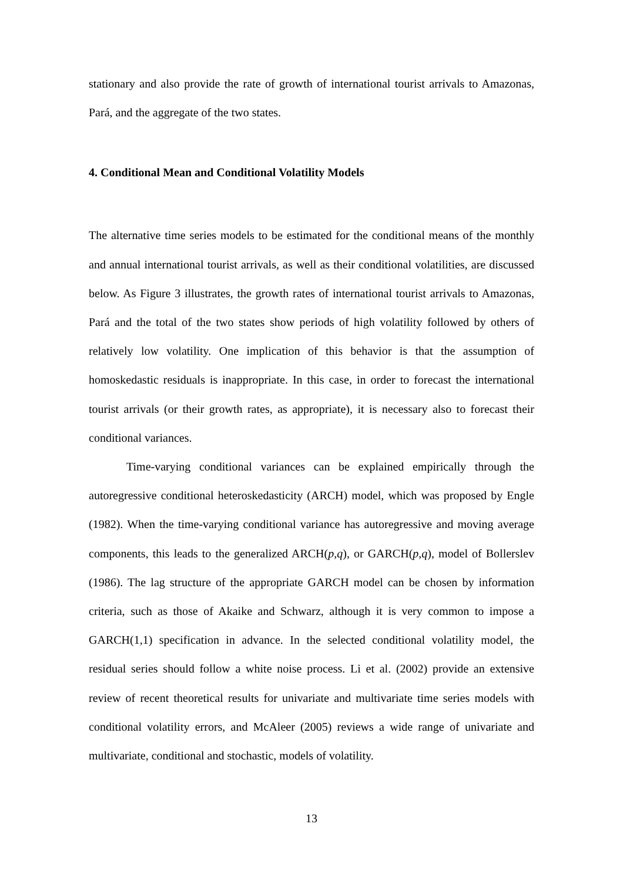stationary and also provide the rate of growth of international tourist arrivals to Amazonas, Pará, and the aggregate of the two states.
4. Conditional Mean and Conditional Volatility Models
The alternative time series models to be estimated for the conditional means of the monthly and annual international tourist arrivals, as well as their conditional volatilities, are discussed below. As Figure 3 illustrates, the growth rates of international tourist arrivals to Amazonas, Pará and the total of the two states show periods of high volatility followed by others of relatively low volatility. One implication of this behavior is that the assumption of homoskedastic residuals is inappropriate. In this case, in order to forecast the international tourist arrivals (or their growth rates, as appropriate), it is necessary also to forecast their conditional variances.
Time-varying conditional variances can be explained empirically through the autoregressive conditional heteroskedasticity (ARCH) model, which was proposed by Engle (1982). When the time-varying conditional variance has autoregressive and moving average components, this leads to the generalized ARCH(p,q), or GARCH(p,q), model of Bollerslev (1986). The lag structure of the appropriate GARCH model can be chosen by information criteria, such as those of Akaike and Schwarz, although it is very common to impose a GARCH(1,1) specification in advance. In the selected conditional volatility model, the residual series should follow a white noise process. Li et al. (2002) provide an extensive review of recent theoretical results for univariate and multivariate time series models with conditional volatility errors, and McAleer (2005) reviews a wide range of univariate and multivariate, conditional and stochastic, models of volatility.
13